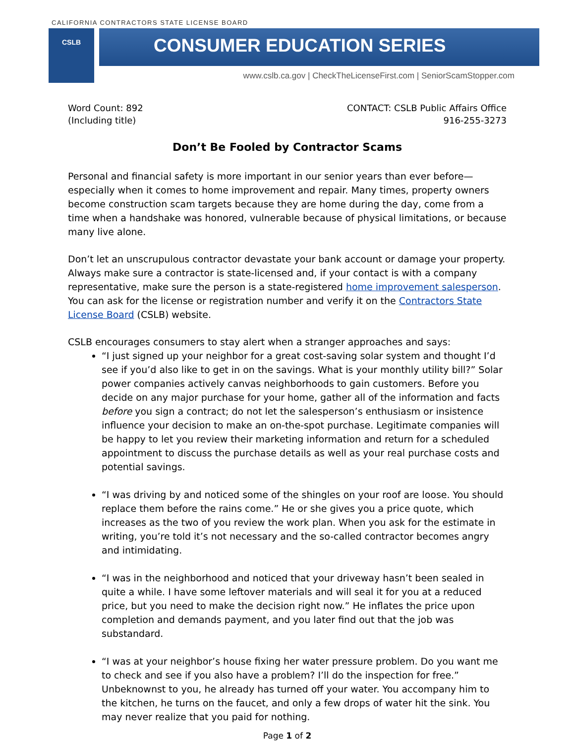CALIFORNIA CONTRACTORS STATE LICENSE BOARD
CSLB
CONSUMER EDUCATION SERIES
www.cslb.ca.gov | CheckTheLicenseFirst.com | SeniorScamStopper.com
Word Count: 892
(Including title)
CONTACT: CSLB Public Affairs Office
916-255-3273
Don’t Be Fooled by Contractor Scams
Personal and financial safety is more important in our senior years than ever before—especially when it comes to home improvement and repair. Many times, property owners become construction scam targets because they are home during the day, come from a time when a handshake was honored, vulnerable because of physical limitations, or because many live alone.
Don’t let an unscrupulous contractor devastate your bank account or damage your property. Always make sure a contractor is state-licensed and, if your contact is with a company representative, make sure the person is a state-registered home improvement salesperson. You can ask for the license or registration number and verify it on the Contractors State License Board (CSLB) website.
CSLB encourages consumers to stay alert when a stranger approaches and says:
“I just signed up your neighbor for a great cost-saving solar system and thought I’d see if you’d also like to get in on the savings. What is your monthly utility bill?” Solar power companies actively canvas neighborhoods to gain customers. Before you decide on any major purchase for your home, gather all of the information and facts before you sign a contract; do not let the salesperson’s enthusiasm or insistence influence your decision to make an on-the-spot purchase. Legitimate companies will be happy to let you review their marketing information and return for a scheduled appointment to discuss the purchase details as well as your real purchase costs and potential savings.
“I was driving by and noticed some of the shingles on your roof are loose. You should replace them before the rains come.” He or she gives you a price quote, which increases as the two of you review the work plan. When you ask for the estimate in writing, you’re told it’s not necessary and the so-called contractor becomes angry and intimidating.
“I was in the neighborhood and noticed that your driveway hasn’t been sealed in quite a while. I have some leftover materials and will seal it for you at a reduced price, but you need to make the decision right now.” He inflates the price upon completion and demands payment, and you later find out that the job was substandard.
“I was at your neighbor’s house fixing her water pressure problem. Do you want me to check and see if you also have a problem? I’ll do the inspection for free.” Unbeknownst to you, he already has turned off your water. You accompany him to the kitchen, he turns on the faucet, and only a few drops of water hit the sink. You may never realize that you paid for nothing.
Page 1 of 2